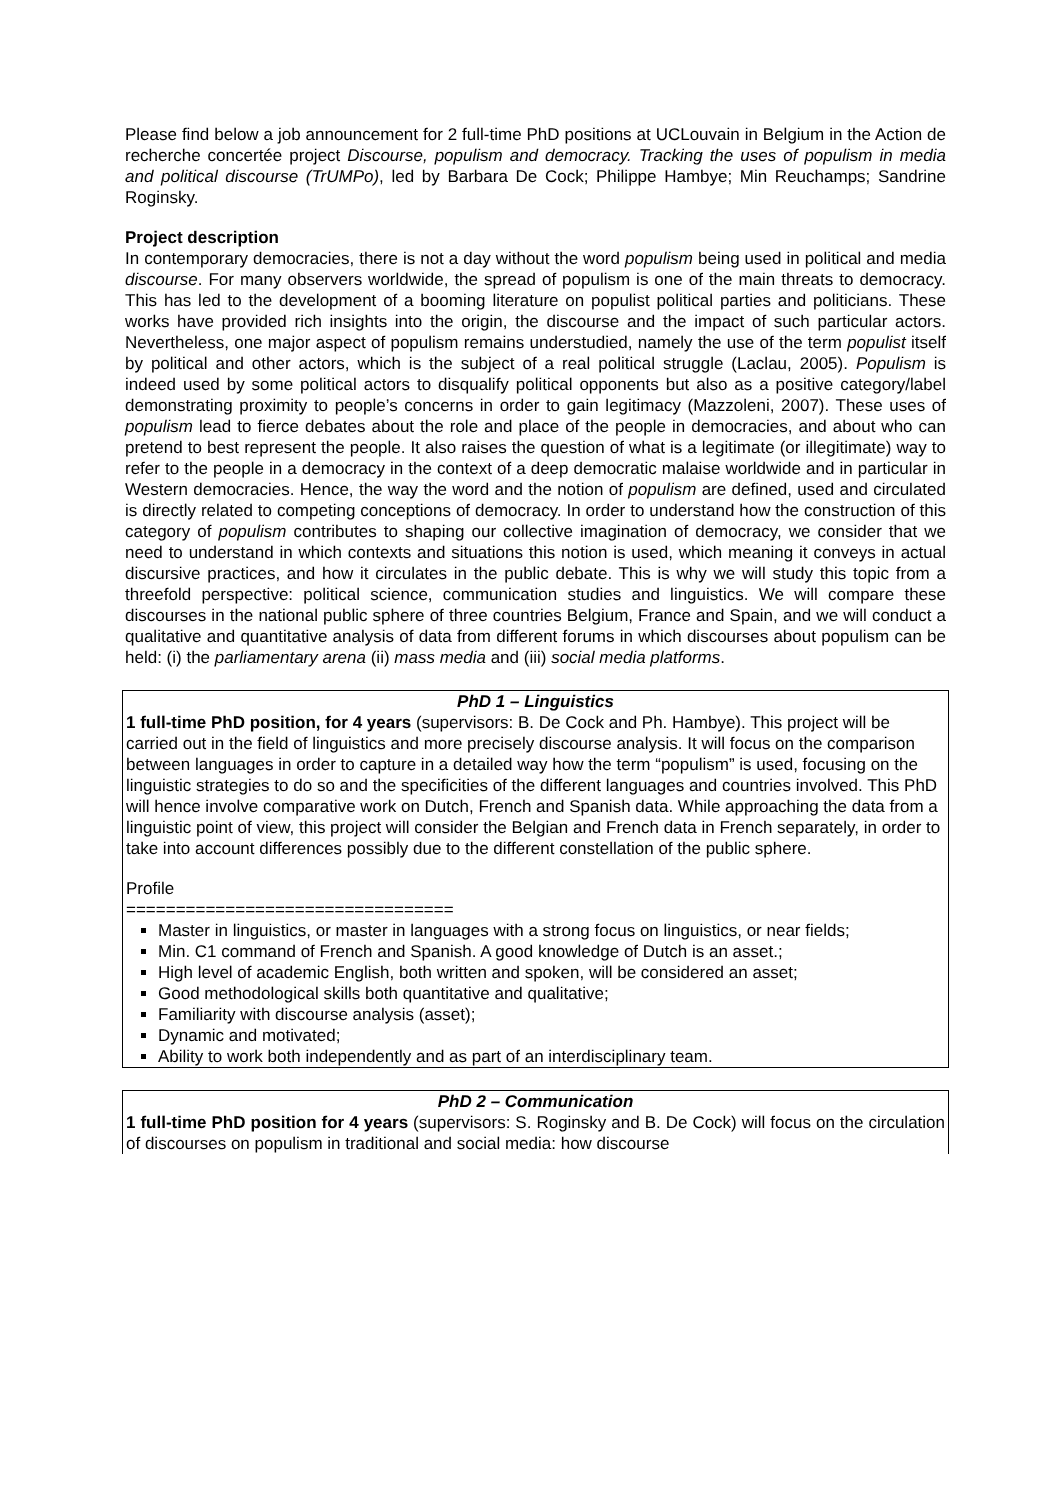Please find below a job announcement for 2 full-time PhD positions at UCLouvain in Belgium in the Action de recherche concertée project Discourse, populism and democracy. Tracking the uses of populism in media and political discourse (TrUMPo), led by Barbara De Cock; Philippe Hambye; Min Reuchamps; Sandrine Roginsky.
Project description
In contemporary democracies, there is not a day without the word populism being used in political and media discourse. For many observers worldwide, the spread of populism is one of the main threats to democracy. This has led to the development of a booming literature on populist political parties and politicians. These works have provided rich insights into the origin, the discourse and the impact of such particular actors. Nevertheless, one major aspect of populism remains understudied, namely the use of the term populist itself by political and other actors, which is the subject of a real political struggle (Laclau, 2005). Populism is indeed used by some political actors to disqualify political opponents but also as a positive category/label demonstrating proximity to people’s concerns in order to gain legitimacy (Mazzoleni, 2007). These uses of populism lead to fierce debates about the role and place of the people in democracies, and about who can pretend to best represent the people. It also raises the question of what is a legitimate (or illegitimate) way to refer to the people in a democracy in the context of a deep democratic malaise worldwide and in particular in Western democracies. Hence, the way the word and the notion of populism are defined, used and circulated is directly related to competing conceptions of democracy. In order to understand how the construction of this category of populism contributes to shaping our collective imagination of democracy, we consider that we need to understand in which contexts and situations this notion is used, which meaning it conveys in actual discursive practices, and how it circulates in the public debate. This is why we will study this topic from a threefold perspective: political science, communication studies and linguistics. We will compare these discourses in the national public sphere of three countries Belgium, France and Spain, and we will conduct a qualitative and quantitative analysis of data from different forums in which discourses about populism can be held: (i) the parliamentary arena (ii) mass media and (iii) social media platforms.
PhD 1 – Linguistics
1 full-time PhD position, for 4 years (supervisors: B. De Cock and Ph. Hambye). This project will be carried out in the field of linguistics and more precisely discourse analysis. It will focus on the comparison between languages in order to capture in a detailed way how the term “populism” is used, focusing on the linguistic strategies to do so and the specificities of the different languages and countries involved. This PhD will hence involve comparative work on Dutch, French and Spanish data. While approaching the data from a linguistic point of view, this project will consider the Belgian and French data in French separately, in order to take into account differences possibly due to the different constellation of the public sphere.
Profile
=================================
Master in linguistics, or master in languages with a strong focus on linguistics, or near fields;
Min. C1 command of French and Spanish. A good knowledge of Dutch is an asset.;
High level of academic English, both written and spoken, will be considered an asset;
Good methodological skills both quantitative and qualitative;
Familiarity with discourse analysis (asset);
Dynamic and motivated;
Ability to work both independently and as part of an interdisciplinary team.
PhD 2 – Communication
1 full-time PhD position for 4 years (supervisors: S. Roginsky and B. De Cock) will focus on the circulation of discourses on populism in traditional and social media: how discourse